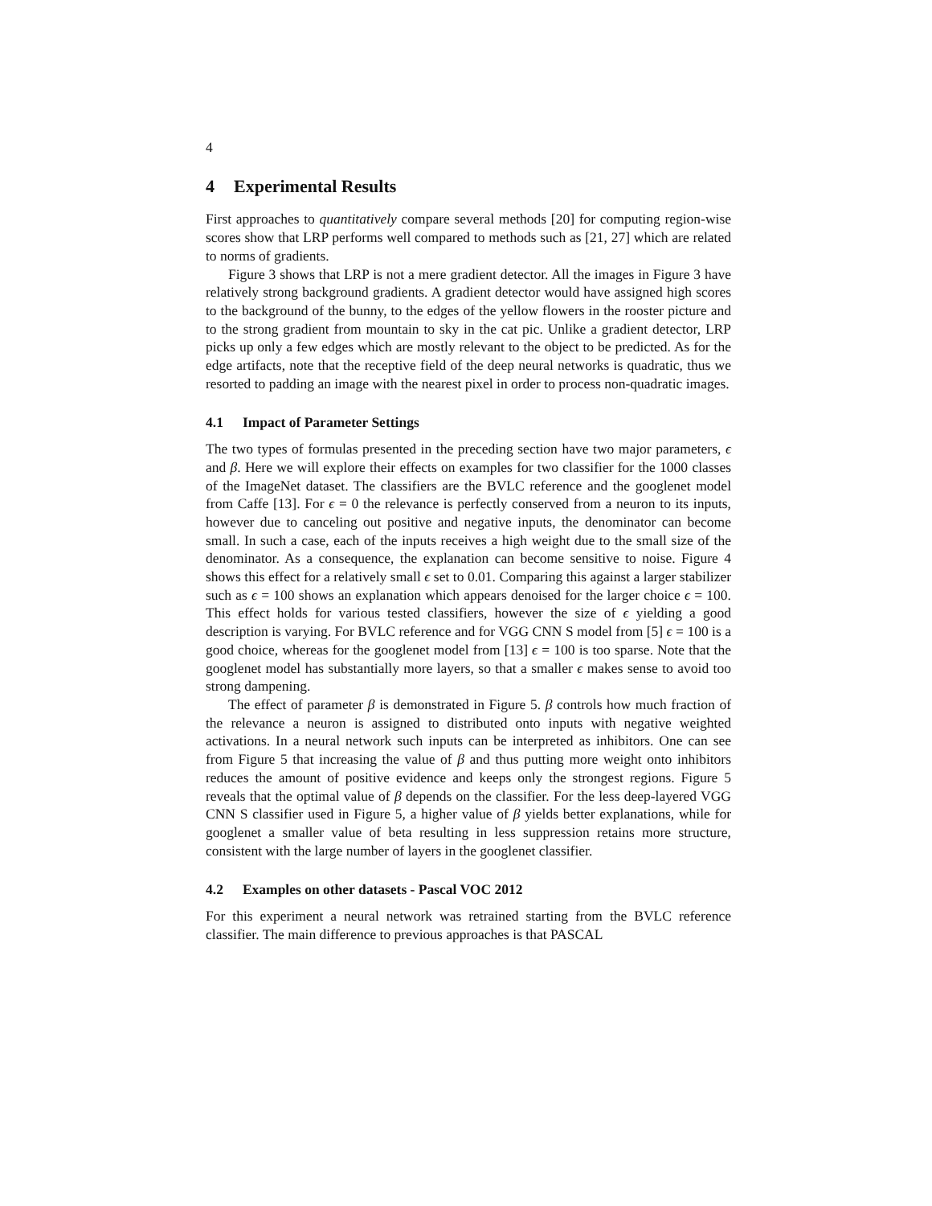4
4 Experimental Results
First approaches to quantitatively compare several methods [20] for computing region-wise scores show that LRP performs well compared to methods such as [21, 27] which are related to norms of gradients.
Figure 3 shows that LRP is not a mere gradient detector. All the images in Figure 3 have relatively strong background gradients. A gradient detector would have assigned high scores to the background of the bunny, to the edges of the yellow flowers in the rooster picture and to the strong gradient from mountain to sky in the cat pic. Unlike a gradient detector, LRP picks up only a few edges which are mostly relevant to the object to be predicted. As for the edge artifacts, note that the receptive field of the deep neural networks is quadratic, thus we resorted to padding an image with the nearest pixel in order to process non-quadratic images.
4.1 Impact of Parameter Settings
The two types of formulas presented in the preceding section have two major parameters, ϵ and β. Here we will explore their effects on examples for two classifier for the 1000 classes of the ImageNet dataset. The classifiers are the BVLC reference and the googlenet model from Caffe [13]. For ϵ = 0 the relevance is perfectly conserved from a neuron to its inputs, however due to canceling out positive and negative inputs, the denominator can become small. In such a case, each of the inputs receives a high weight due to the small size of the denominator. As a consequence, the explanation can become sensitive to noise. Figure 4 shows this effect for a relatively small ϵ set to 0.01. Comparing this against a larger stabilizer such as ϵ = 100 shows an explanation which appears denoised for the larger choice ϵ = 100. This effect holds for various tested classifiers, however the size of ϵ yielding a good description is varying. For BVLC reference and for VGG CNN S model from [5] ϵ = 100 is a good choice, whereas for the googlenet model from [13] ϵ = 100 is too sparse. Note that the googlenet model has substantially more layers, so that a smaller ϵ makes sense to avoid too strong dampening.
The effect of parameter β is demonstrated in Figure 5. β controls how much fraction of the relevance a neuron is assigned to distributed onto inputs with negative weighted activations. In a neural network such inputs can be interpreted as inhibitors. One can see from Figure 5 that increasing the value of β and thus putting more weight onto inhibitors reduces the amount of positive evidence and keeps only the strongest regions. Figure 5 reveals that the optimal value of β depends on the classifier. For the less deep-layered VGG CNN S classifier used in Figure 5, a higher value of β yields better explanations, while for googlenet a smaller value of beta resulting in less suppression retains more structure, consistent with the large number of layers in the googlenet classifier.
4.2 Examples on other datasets - Pascal VOC 2012
For this experiment a neural network was retrained starting from the BVLC reference classifier. The main difference to previous approaches is that PASCAL